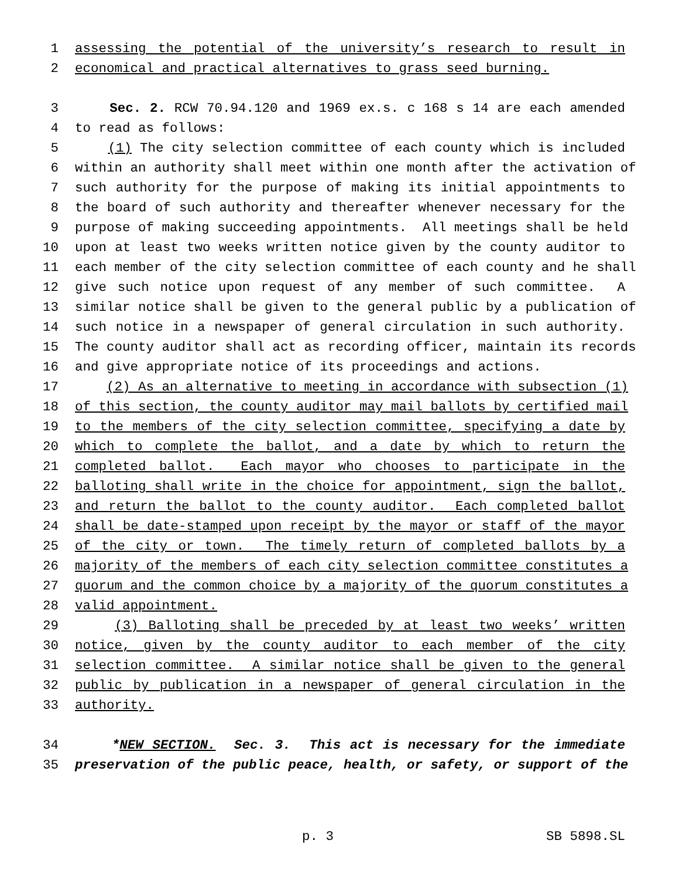1 assessing the potential of the university’s research to result in
2 economical and practical alternatives to grass seed burning.
3 Sec. 2. RCW 70.94.120 and 1969 ex.s. c 168 s 14 are each amended
4 to read as follows:
5 (1) The city selection committee of each county which is included
6 within an authority shall meet within one month after the activation of
7 such authority for the purpose of making its initial appointments to
8 the board of such authority and thereafter whenever necessary for the
9 purpose of making succeeding appointments. All meetings shall be held
10 upon at least two weeks written notice given by the county auditor to
11 each member of the city selection committee of each county and he shall
12 give such notice upon request of any member of such committee. A
13 similar notice shall be given to the general public by a publication of
14 such notice in a newspaper of general circulation in such authority.
15 The county auditor shall act as recording officer, maintain its records
16 and give appropriate notice of its proceedings and actions.
17 (2) As an alternative to meeting in accordance with subsection (1)
18 of this section, the county auditor may mail ballots by certified mail
19 to the members of the city selection committee, specifying a date by
20 which to complete the ballot, and a date by which to return the
21 completed ballot. Each mayor who chooses to participate in the
22 balloting shall write in the choice for appointment, sign the ballot,
23 and return the ballot to the county auditor. Each completed ballot
24 shall be date-stamped upon receipt by the mayor or staff of the mayor
25 of the city or town. The timely return of completed ballots by a
26 majority of the members of each city selection committee constitutes a
27 quorum and the common choice by a majority of the quorum constitutes a
28 valid appointment.
29 (3) Balloting shall be preceded by at least two weeks’ written
30 notice, given by the county auditor to each member of the city
31 selection committee. A similar notice shall be given to the general
32 public by publication in a newspaper of general circulation in the
33 authority.
34 *NEW SECTION. Sec. 3. This act is necessary for the immediate
35 preservation of the public peace, health, or safety, or support of the
p. 3 SB 5898.SL